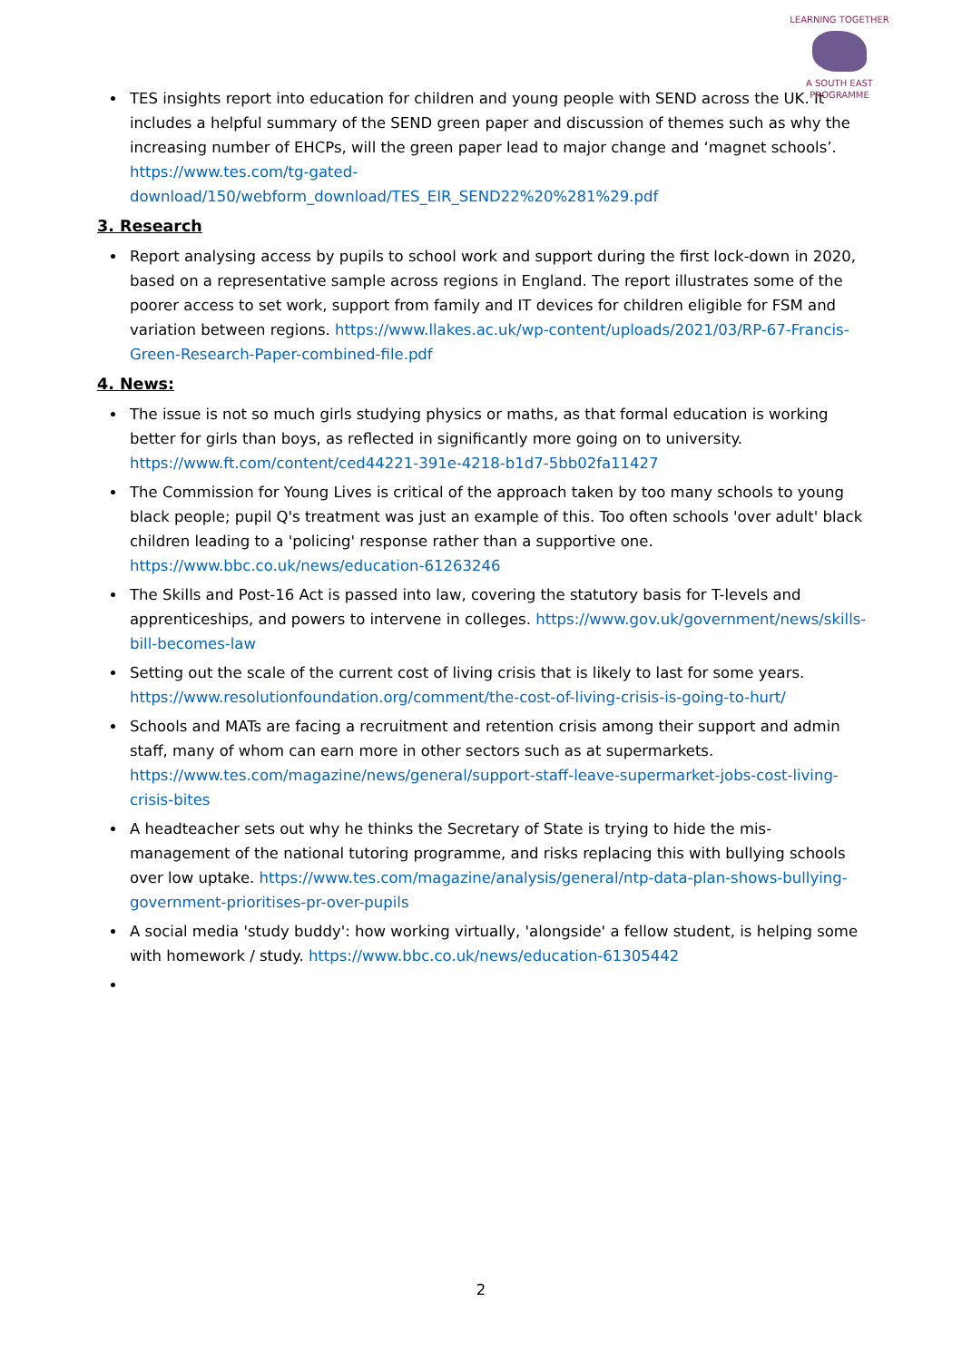LEARNING TOGETHER
A SOUTH EAST PROGRAMME
TES insights report into education for children and young people with SEND across the UK. It includes a helpful summary of the SEND green paper and discussion of themes such as why the increasing number of EHCPs, will the green paper lead to major change and ‘magnet schools’. https://www.tes.com/tg-gated-download/150/webform_download/TES_EIR_SEND22%20%281%29.pdf
3. Research
Report analysing access by pupils to school work and support during the first lock-down in 2020, based on a representative sample across regions in England. The report illustrates some of the poorer access to set work, support from family and IT devices for children eligible for FSM and variation between regions. https://www.llakes.ac.uk/wp-content/uploads/2021/03/RP-67-Francis-Green-Research-Paper-combined-file.pdf
4. News:
The issue is not so much girls studying physics or maths, as that formal education is working better for girls than boys, as reflected in significantly more going on to university. https://www.ft.com/content/ced44221-391e-4218-b1d7-5bb02fa11427
The Commission for Young Lives is critical of the approach taken by too many schools to young black people; pupil Q's treatment was just an example of this. Too often schools 'over adult' black children leading to a 'policing' response rather than a supportive one. https://www.bbc.co.uk/news/education-61263246
The Skills and Post-16 Act is passed into law, covering the statutory basis for T-levels and apprenticeships, and powers to intervene in colleges. https://www.gov.uk/government/news/skills-bill-becomes-law
Setting out the scale of the current cost of living crisis that is likely to last for some years. https://www.resolutionfoundation.org/comment/the-cost-of-living-crisis-is-going-to-hurt/
Schools and MATs are facing a recruitment and retention crisis among their support and admin staff, many of whom can earn more in other sectors such as at supermarkets. https://www.tes.com/magazine/news/general/support-staff-leave-supermarket-jobs-cost-living-crisis-bites
A headteacher sets out why he thinks the Secretary of State is trying to hide the mis-management of the national tutoring programme, and risks replacing this with bullying schools over low uptake. https://www.tes.com/magazine/analysis/general/ntp-data-plan-shows-bullying-government-prioritises-pr-over-pupils
A social media 'study buddy': how working virtually, 'alongside' a fellow student, is helping some with homework / study. https://www.bbc.co.uk/news/education-61305442
2